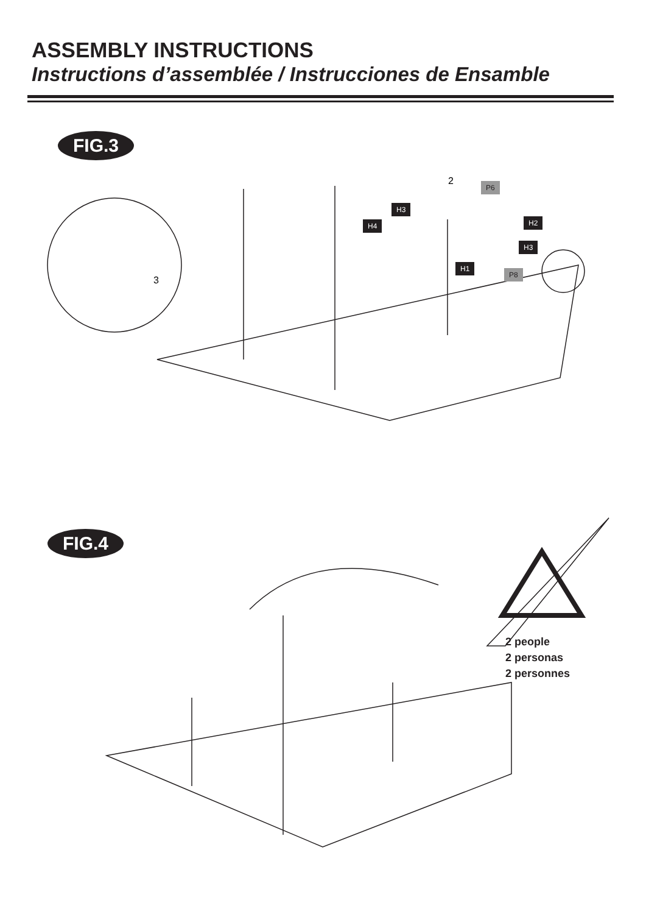ASSEMBLY INSTRUCTIONS
Instructions d’assemblée / Instrucciones de Ensamble
FIG.3
3
2 P6
H3
H2
H4
H3
H1
P8
FIG.4
2 people
2 personas
2 personnes